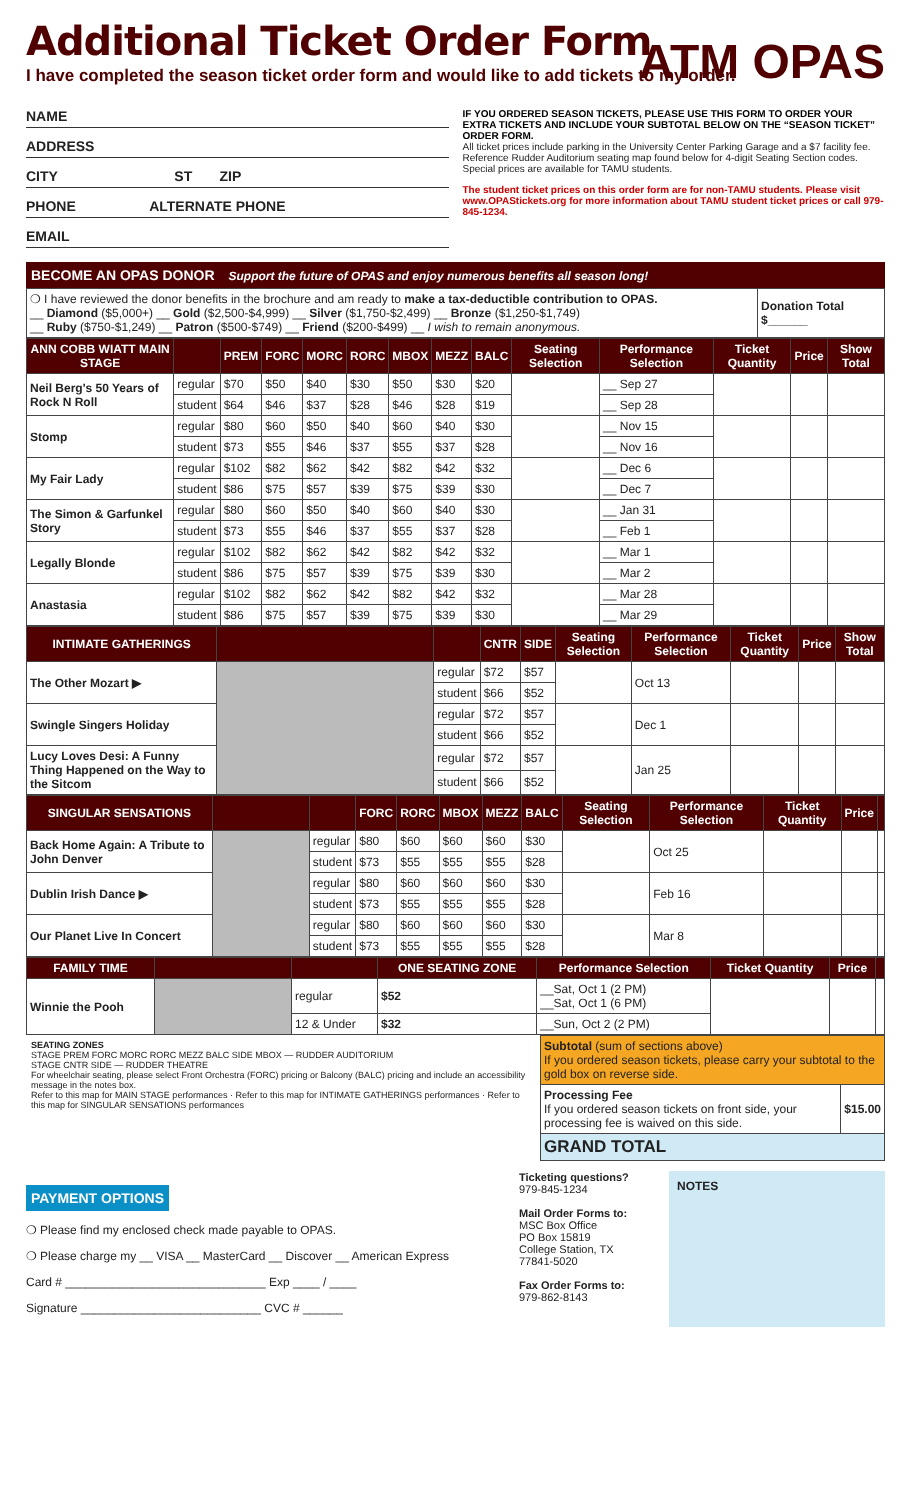Additional Ticket Order Form
I have completed the season ticket order form and would like to add tickets to my order.
ATM OPAS
NAME
ADDRESS
CITY ST ZIP
PHONE ALTERNATE PHONE
EMAIL
IF YOU ORDERED SEASON TICKETS, PLEASE USE THIS FORM TO ORDER YOUR EXTRA TICKETS AND INCLUDE YOUR SUBTOTAL BELOW ON THE “SEASON TICKET” ORDER FORM.
All ticket prices include parking in the University Center Parking Garage and a $7 facility fee. Reference Rudder Auditorium seating map found below for 4-digit Seating Section codes. Special prices are available for TAMU students.
The student ticket prices on this order form are for non-TAMU students. Please visit www.OPAStickets.org for more information about TAMU student ticket prices or call 979-845-1234.
BECOME AN OPAS DONOR Support the future of OPAS and enjoy numerous benefits all season long!
| ❍ I have reviewed the donor benefits in the brochure and am ready to make a tax-deductible contribution to OPAS. __ Diamond ($5,000+) __ Gold ($2,500-$4,999) __ Silver ($1,750-$2,499) __ Bronze ($1,250-$1,749) __ Ruby ($750-$1,249) __ Patron ($500-$749) __ Friend ($200-$499) __ I wish to remain anonymous. | Donation Total $______ |
| ANN COBB WIATT MAIN STAGE | | PREM | FORC | MORC | RORC | MBOX | MEZZ | BALC | Seating Selection | Performance Selection | Ticket Quantity | Price | Show Total |
| --- | --- | --- | --- | --- | --- | --- | --- | --- | --- | --- | --- | --- | --- |
| Neil Berg's 50 Years of Rock N Roll | regular | $70 | $50 | $40 | $30 | $50 | $30 | $20 | | __ Sep 27 | | | |
| | student | $64 | $46 | $37 | $28 | $46 | $28 | $19 | | __ Sep 28 | | | |
| Stomp | regular | $80 | $60 | $50 | $40 | $60 | $40 | $30 | | __ Nov 15 | | | |
| | student | $73 | $55 | $46 | $37 | $55 | $37 | $28 | | __ Nov 16 | | | |
| My Fair Lady | regular | $102 | $82 | $62 | $42 | $82 | $42 | $32 | | __ Dec 6 | | | |
| | student | $86 | $75 | $57 | $39 | $75 | $39 | $30 | | __ Dec 7 | | | |
| The Simon & Garfunkel Story | regular | $80 | $60 | $50 | $40 | $60 | $40 | $30 | | __ Jan 31 | | | |
| | student | $73 | $55 | $46 | $37 | $55 | $37 | $28 | | __ Feb 1 | | | |
| Legally Blonde | regular | $102 | $82 | $62 | $42 | $82 | $42 | $32 | | __ Mar 1 | | | |
| | student | $86 | $75 | $57 | $39 | $75 | $39 | $30 | | __ Mar 2 | | | |
| Anastasia | regular | $102 | $82 | $62 | $42 | $82 | $42 | $32 | | __ Mar 28 | | | |
| | student | $86 | $75 | $57 | $39 | $75 | $39 | $30 | | __ Mar 29 | | | |
| INTIMATE GATHERINGS | | | CNTR | SIDE | Seating Selection | Performance Selection | Ticket Quantity | Price | Show Total |
| --- | --- | --- | --- | --- | --- | --- | --- | --- | --- |
| The Other Mozart ▶ | | regular | $72 | $57 | | Oct 13 | | | |
| | | student | $66 | $52 | | | | | |
| Swingle Singers Holiday | | regular | $72 | $57 | | Dec 1 | | | |
| | | student | $66 | $52 | | | | | |
| Lucy Loves Desi: A Funny Thing Happened on the Way to the Sitcom | | regular | $72 | $57 | | Jan 25 | | | |
| | | student | $66 | $52 | | | | | |
| SINGULAR SENSATIONS | | | FORC | RORC | MBOX | MEZZ | BALC | Seating Selection | Performance Selection | Ticket Quantity | Price | |
| --- | --- | --- | --- | --- | --- | --- | --- | --- | --- | --- | --- | --- |
| Back Home Again: A Tribute to John Denver | | regular | $80 | $60 | $60 | $60 | $30 | | Oct 25 | | | |
| | | student | $73 | $55 | $55 | $55 | $28 | | | | | |
| Dublin Irish Dance ▶ | | regular | $80 | $60 | $60 | $60 | $30 | | Feb 16 | | | |
| | | student | $73 | $55 | $55 | $55 | $28 | | | | | |
| Our Planet Live In Concert | | regular | $80 | $60 | $60 | $60 | $30 | | Mar 8 | | | |
| | | student | $73 | $55 | $55 | $55 | $28 | | | | | |
| FAMILY TIME | | | ONE SEATING ZONE | Performance Selection | Ticket Quantity | Price | |
| --- | --- | --- | --- | --- | --- | --- | --- |
| Winnie the Pooh | | regular | $52 | __Sat, Oct 1 (2 PM) __Sat, Oct 1 (6 PM) | | | |
| | | 12 & Under | $32 | __Sun, Oct 2 (2 PM) | | | |
SEATING ZONES
STAGE PREM FORC MORC RORC MEZZ BALC SIDE MBOX — RUDDER AUDITORIUM
STAGE CNTR SIDE — RUDDER THEATRE
For wheelchair seating, please select Front Orchestra (FORC) pricing or Balcony (BALC) pricing and include an accessibility message in the notes box.
Refer to this map for MAIN STAGE performances · Refer to this map for INTIMATE GATHERINGS performances · Refer to this map for SINGULAR SENSATIONS performances
| Subtotal (sum of sections above) If you ordered season tickets, please carry your subtotal to the gold box on reverse side. | |
| Processing Fee If you ordered season tickets on front side, your processing fee is waived on this side. | $15.00 |
| GRAND TOTAL | |
PAYMENT OPTIONS
❍ Please find my enclosed check made payable to OPAS.
❍ Please charge my __ VISA __ MasterCard __ Discover __ American Express
Card # ______________________________ Exp ____ / ____
Signature ___________________________ CVC # ______
Ticketing questions?
979-845-1234
Mail Order Forms to:
MSC Box Office
PO Box 15819
College Station, TX 77841-5020
Fax Order Forms to:
979-862-8143
NOTES